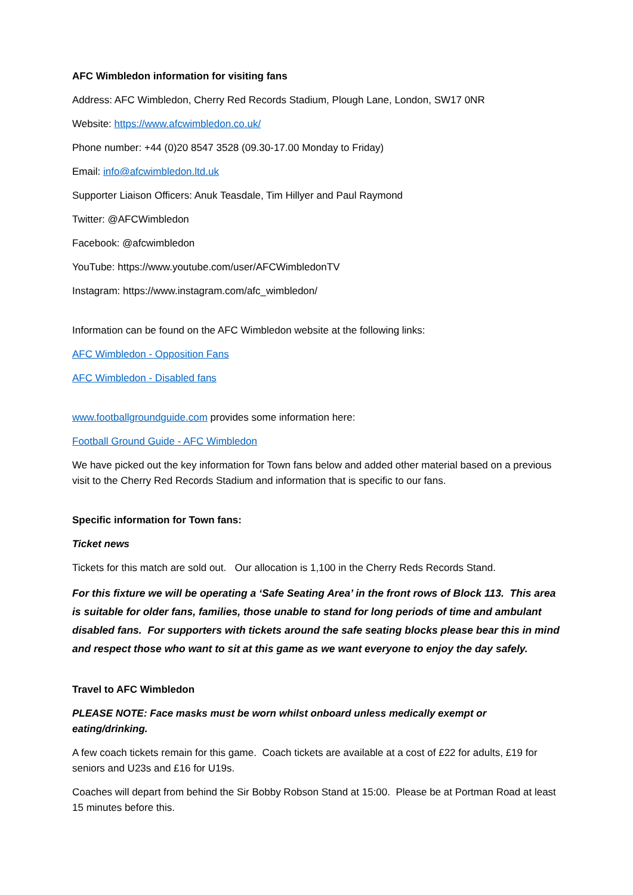AFC Wimbledon information for visiting fans
Address: AFC Wimbledon, Cherry Red Records Stadium, Plough Lane, London, SW17 0NR
Website: https://www.afcwimbledon.co.uk/
Phone number: +44 (0)20 8547 3528 (09.30-17.00 Monday to Friday)
Email: info@afcwimbledon.ltd.uk
Supporter Liaison Officers: Anuk Teasdale, Tim Hillyer and Paul Raymond
Twitter: @AFCWimbledon
Facebook: @afcwimbledon
YouTube: https://www.youtube.com/user/AFCWimbledonTV
Instagram: https://www.instagram.com/afc_wimbledon/
Information can be found on the AFC Wimbledon website at the following links:
AFC Wimbledon - Opposition Fans
AFC Wimbledon - Disabled fans
www.footballgroundguide.com provides some information here:
Football Ground Guide - AFC Wimbledon
We have picked out the key information for Town fans below and added other material based on a previous visit to the Cherry Red Records Stadium and information that is specific to our fans.
Specific information for Town fans:
Ticket news
Tickets for this match are sold out. Our allocation is 1,100 in the Cherry Reds Records Stand.
For this fixture we will be operating a ‘Safe Seating Area’ in the front rows of Block 113. This area is suitable for older fans, families, those unable to stand for long periods of time and ambulant disabled fans. For supporters with tickets around the safe seating blocks please bear this in mind and respect those who want to sit at this game as we want everyone to enjoy the day safely.
Travel to AFC Wimbledon
PLEASE NOTE: Face masks must be worn whilst onboard unless medically exempt or eating/drinking.
A few coach tickets remain for this game. Coach tickets are available at a cost of £22 for adults, £19 for seniors and U23s and £16 for U19s.
Coaches will depart from behind the Sir Bobby Robson Stand at 15:00. Please be at Portman Road at least 15 minutes before this.